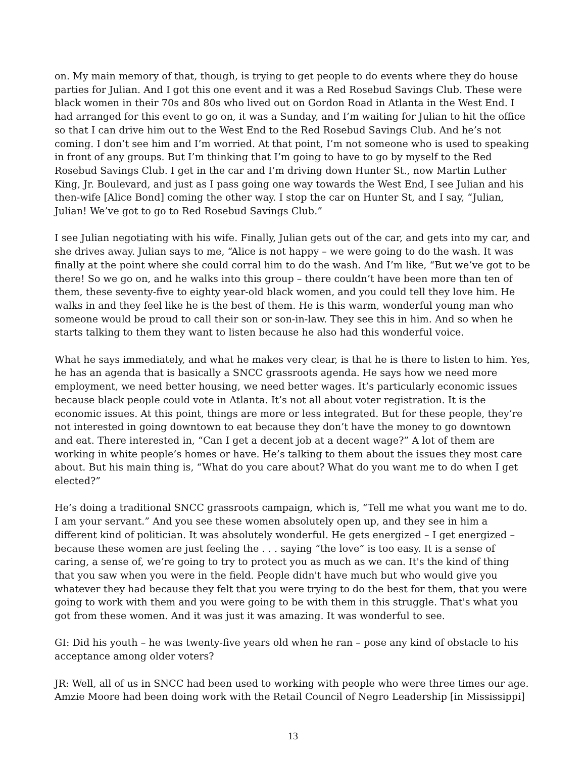on. My main memory of that, though, is trying to get people to do events where they do house parties for Julian. And I got this one event and it was a Red Rosebud Savings Club. These were black women in their 70s and 80s who lived out on Gordon Road in Atlanta in the West End. I had arranged for this event to go on, it was a Sunday, and I’m waiting for Julian to hit the office so that I can drive him out to the West End to the Red Rosebud Savings Club. And he’s not coming. I don’t see him and I’m worried. At that point, I’m not someone who is used to speaking in front of any groups. But I’m thinking that I’m going to have to go by myself to the Red Rosebud Savings Club. I get in the car and I’m driving down Hunter St., now Martin Luther King, Jr. Boulevard, and just as I pass going one way towards the West End, I see Julian and his then-wife [Alice Bond] coming the other way. I stop the car on Hunter St, and I say, “Julian, Julian! We’ve got to go to Red Rosebud Savings Club.”
I see Julian negotiating with his wife. Finally, Julian gets out of the car, and gets into my car, and she drives away. Julian says to me, “Alice is not happy – we were going to do the wash. It was finally at the point where she could corral him to do the wash. And I’m like, “But we’ve got to be there! So we go on, and he walks into this group – there couldn’t have been more than ten of them, these seventy-five to eighty year-old black women, and you could tell they love him. He walks in and they feel like he is the best of them. He is this warm, wonderful young man who someone would be proud to call their son or son-in-law. They see this in him. And so when he starts talking to them they want to listen because he also had this wonderful voice.
What he says immediately, and what he makes very clear, is that he is there to listen to him. Yes, he has an agenda that is basically a SNCC grassroots agenda. He says how we need more employment, we need better housing, we need better wages. It’s particularly economic issues because black people could vote in Atlanta. It’s not all about voter registration. It is the economic issues. At this point, things are more or less integrated. But for these people, they’re not interested in going downtown to eat because they don’t have the money to go downtown and eat. There interested in, “Can I get a decent job at a decent wage?” A lot of them are working in white people’s homes or have. He’s talking to them about the issues they most care about. But his main thing is, “What do you care about? What do you want me to do when I get elected?”
He’s doing a traditional SNCC grassroots campaign, which is, “Tell me what you want me to do. I am your servant.” And you see these women absolutely open up, and they see in him a different kind of politician. It was absolutely wonderful. He gets energized – I get energized – because these women are just feeling the . . . saying “the love” is too easy. It is a sense of caring, a sense of, we’re going to try to protect you as much as we can. It's the kind of thing that you saw when you were in the field. People didn't have much but who would give you whatever they had because they felt that you were trying to do the best for them, that you were going to work with them and you were going to be with them in this struggle. That's what you got from these women. And it was just it was amazing. It was wonderful to see.
GI: Did his youth – he was twenty-five years old when he ran – pose any kind of obstacle to his acceptance among older voters?
JR: Well, all of us in SNCC had been used to working with people who were three times our age. Amzie Moore had been doing work with the Retail Council of Negro Leadership [in Mississippi]
13